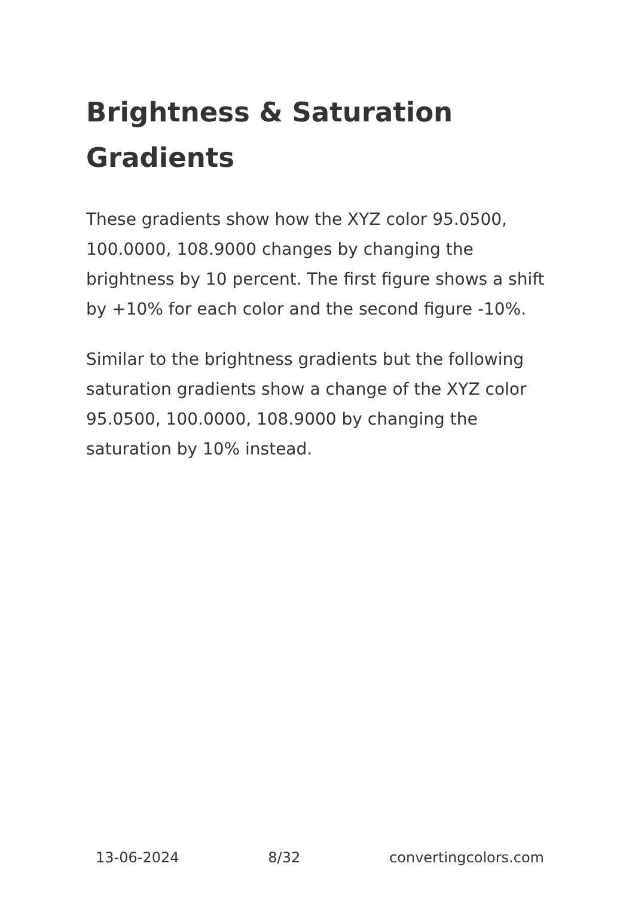Brightness & Saturation Gradients
These gradients show how the XYZ color 95.0500, 100.0000, 108.9000 changes by changing the brightness by 10 percent. The first figure shows a shift by +10% for each color and the second figure -10%.
Similar to the brightness gradients but the following saturation gradients show a change of the XYZ color 95.0500, 100.0000, 108.9000 by changing the saturation by 10% instead.
13-06-2024 8/32 convertingcolors.com